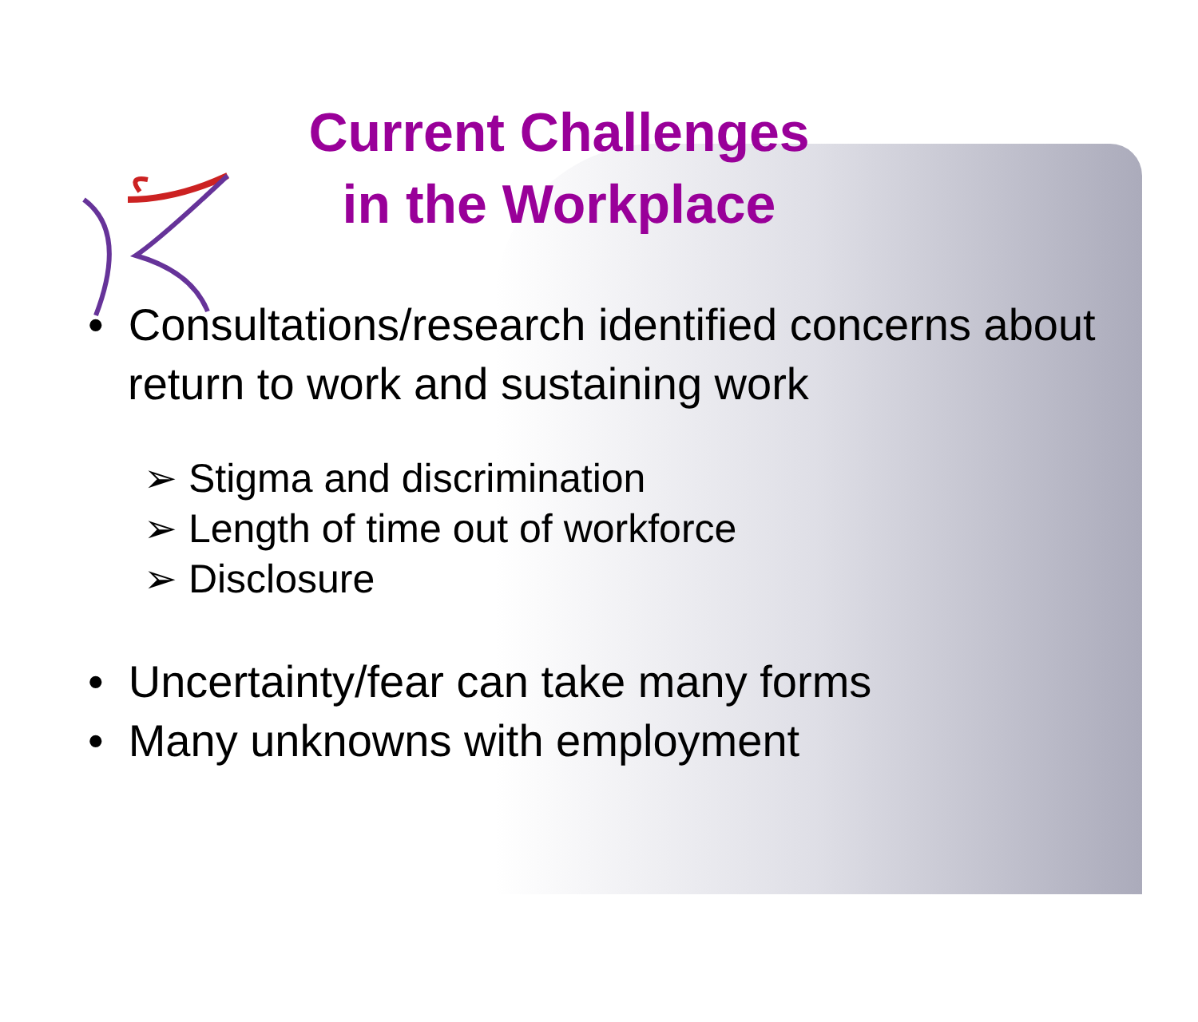Current Challenges in the Workplace
• Consultations/research identified concerns about return to work and sustaining work
➢ Stigma and discrimination
➢ Length of time out of workforce
➢ Disclosure
• Uncertainty/fear can take many forms
• Many unknowns with employment